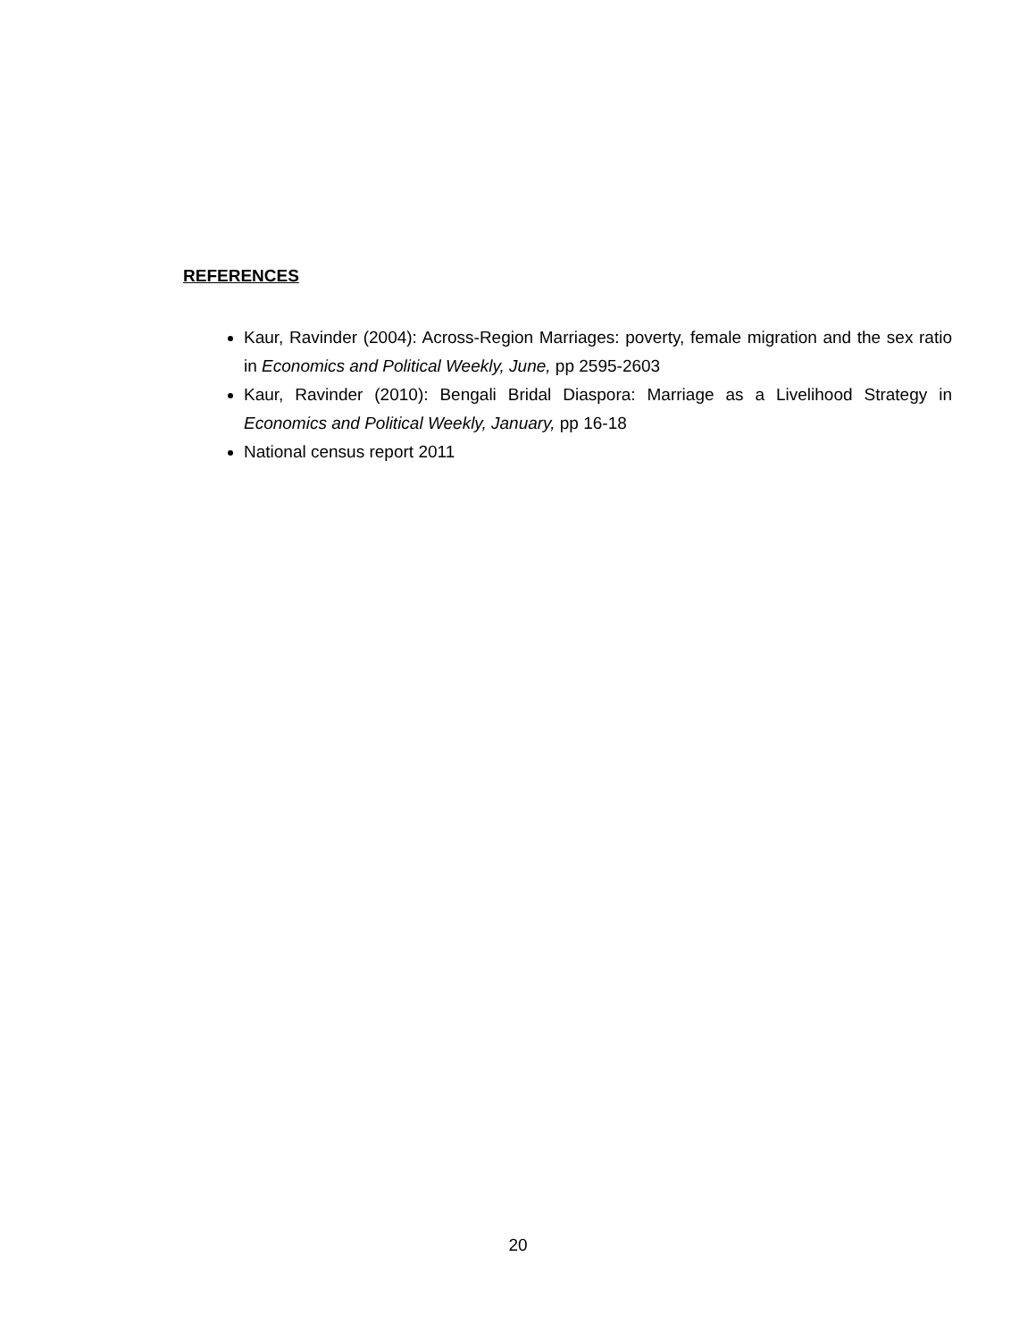REFERENCES
Kaur, Ravinder (2004): Across-Region Marriages: poverty, female migration and the sex ratio in Economics and Political Weekly, June, pp 2595-2603
Kaur, Ravinder (2010): Bengali Bridal Diaspora: Marriage as a Livelihood Strategy in Economics and Political Weekly, January, pp 16-18
National census report 2011
20